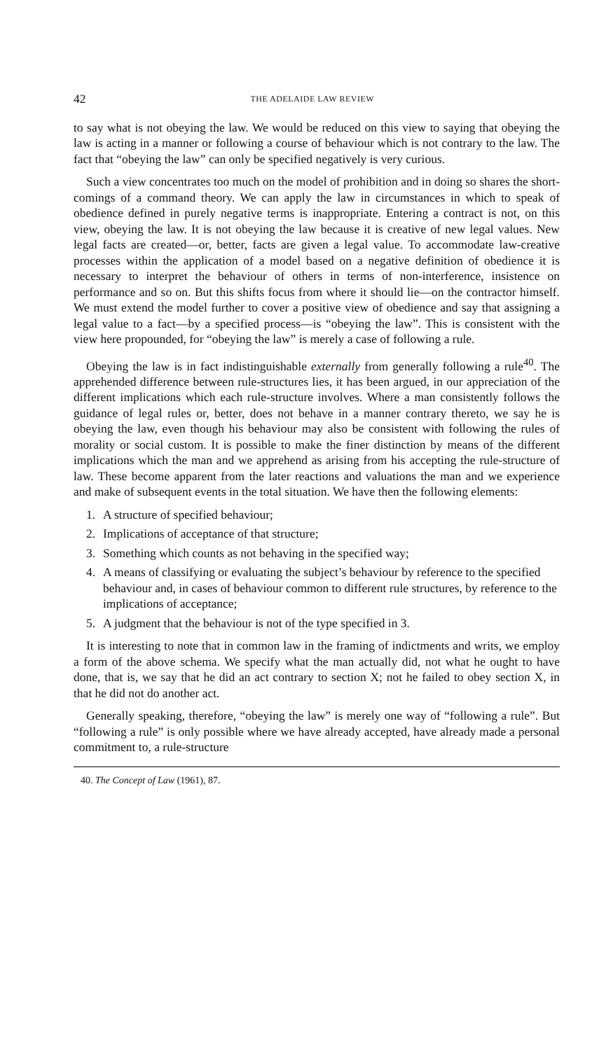42 THE ADELAIDE LAW REVIEW
to say what is not obeying the law. We would be reduced on this view to saying that obeying the law is acting in a manner or following a course of behaviour which is not contrary to the law. The fact that “obeying the law” can only be specified negatively is very curious.
Such a view concentrates too much on the model of prohibition and in doing so shares the short-comings of a command theory. We can apply the law in circumstances in which to speak of obedience defined in purely negative terms is inappropriate. Entering a contract is not, on this view, obeying the law. It is not obeying the law because it is creative of new legal values. New legal facts are created—or, better, facts are given a legal value. To accommodate law-creative processes within the application of a model based on a negative definition of obedience it is necessary to interpret the behaviour of others in terms of non-interference, insistence on performance and so on. But this shifts focus from where it should lie—on the contractor himself. We must extend the model further to cover a positive view of obedience and say that assigning a legal value to a fact—by a specified process—is “obeying the law”. This is consistent with the view here propounded, for “obeying the law” is merely a case of following a rule.
Obeying the law is in fact indistinguishable externally from generally following a rule<sup>40</sup>. The apprehended difference between rule-structures lies, it has been argued, in our appreciation of the different implications which each rule-structure involves. Where a man consistently follows the guidance of legal rules or, better, does not behave in a manner contrary thereto, we say he is obeying the law, even though his behaviour may also be consistent with following the rules of morality or social custom. It is possible to make the finer distinction by means of the different implications which the man and we apprehend as arising from his accepting the rule-structure of law. These become apparent from the later reactions and valuations the man and we experience and make of subsequent events in the total situation. We have then the following elements:
1. A structure of specified behaviour;
2. Implications of acceptance of that structure;
3. Something which counts as not behaving in the specified way;
4. A means of classifying or evaluating the subject’s behaviour by reference to the specified behaviour and, in cases of behaviour common to different rule structures, by reference to the implications of acceptance;
5. A judgment that the behaviour is not of the type specified in 3.
It is interesting to note that in common law in the framing of indictments and writs, we employ a form of the above schema. We specify what the man actually did, not what he ought to have done, that is, we say that he did an act contrary to section X; not he failed to obey section X, in that he did not do another act.
Generally speaking, therefore, “obeying the law” is merely one way of “following a rule”. But “following a rule” is only possible where we have already accepted, have already made a personal commitment to, a rule-structure
40. The Concept of Law (1961), 87.